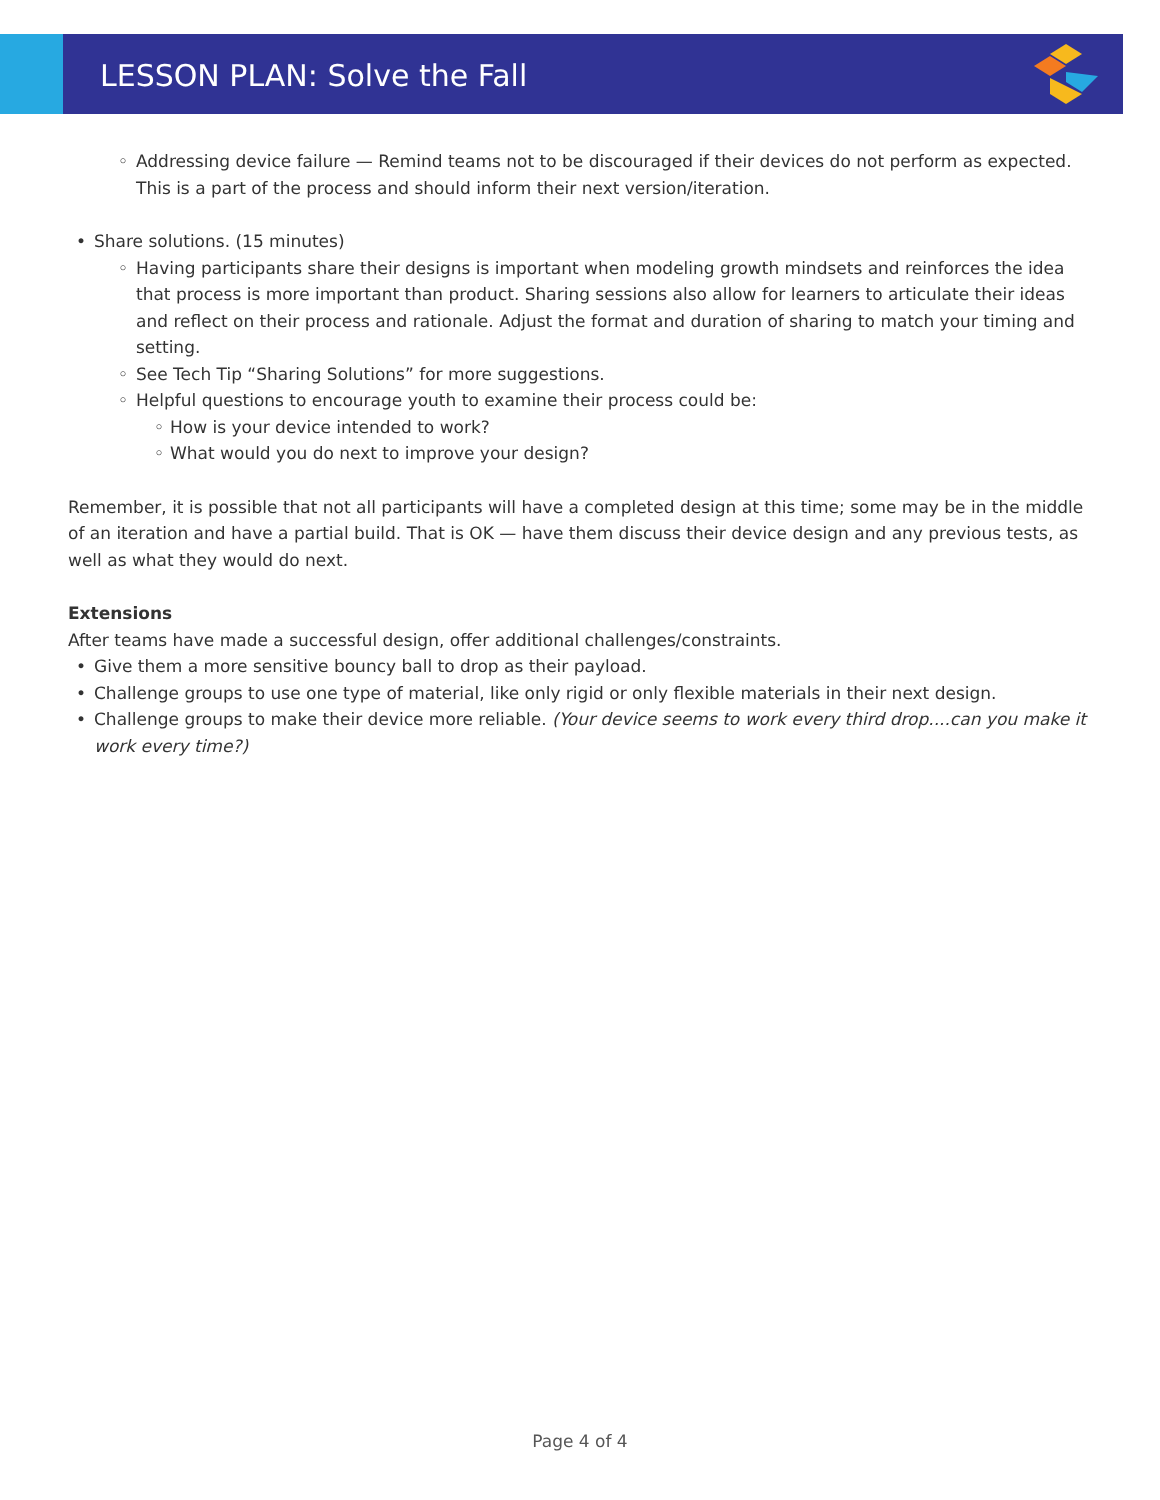LESSON PLAN: Solve the Fall
◦ Addressing device failure — Remind teams not to be discouraged if their devices do not perform as expected. This is a part of the process and should inform their next version/iteration.
• Share solutions. (15 minutes)
◦ Having participants share their designs is important when modeling growth mindsets and reinforces the idea that process is more important than product. Sharing sessions also allow for learners to articulate their ideas and reflect on their process and rationale. Adjust the format and duration of sharing to match your timing and setting.
◦ See Tech Tip “Sharing Solutions” for more suggestions.
◦ Helpful questions to encourage youth to examine their process could be:
◦ How is your device intended to work?
◦ What would you do next to improve your design?
Remember, it is possible that not all participants will have a completed design at this time; some may be in the middle of an iteration and have a partial build. That is OK — have them discuss their device design and any previous tests, as well as what they would do next.
Extensions
After teams have made a successful design, offer additional challenges/constraints.
• Give them a more sensitive bouncy ball to drop as their payload.
• Challenge groups to use one type of material, like only rigid or only flexible materials in their next design.
• Challenge groups to make their device more reliable. (Your device seems to work every third drop....can you make it work every time?)
Page 4 of 4